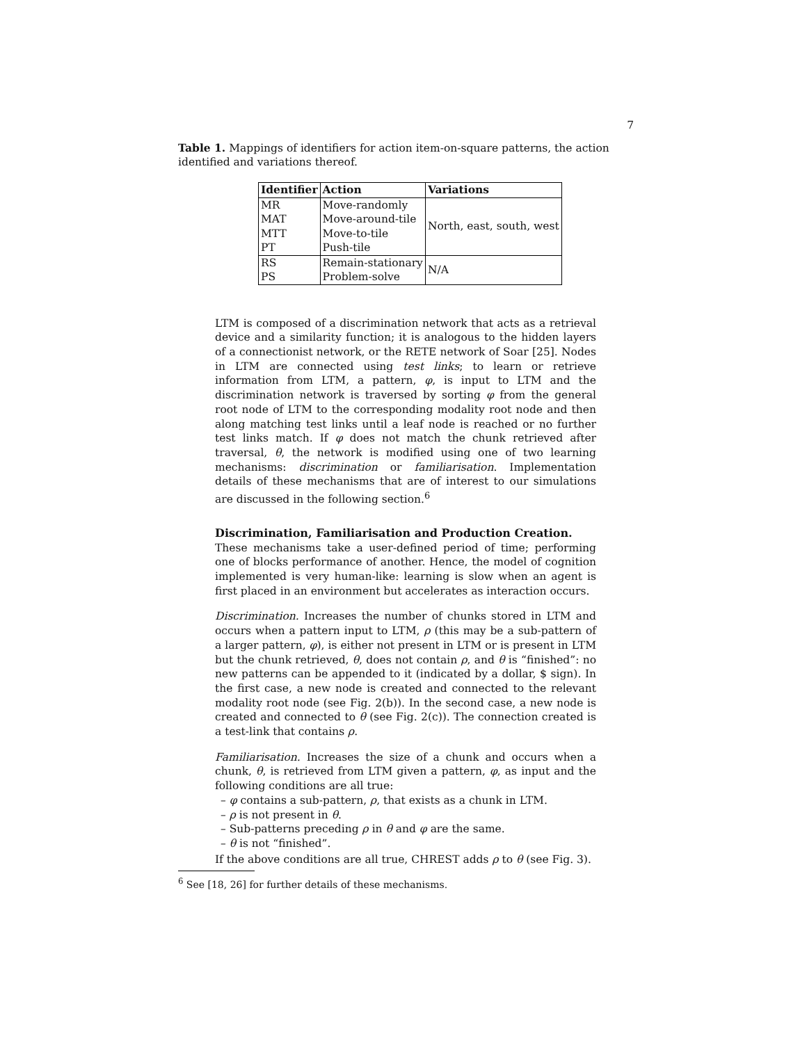7
Table 1. Mappings of identifiers for action item-on-square patterns, the action identified and variations thereof.
| Identifier | Action | Variations |
| --- | --- | --- |
| MR | Move-randomly | North, east, south, west |
| MAT | Move-around-tile | |
| MTT | Move-to-tile | |
| PT | Push-tile | |
| RS | Remain-stationary | N/A |
| PS | Problem-solve | |
LTM is composed of a discrimination network that acts as a retrieval device and a similarity function; it is analogous to the hidden layers of a connectionist network, or the RETE network of Soar [25]. Nodes in LTM are connected using test links; to learn or retrieve information from LTM, a pattern, φ, is input to LTM and the discrimination network is traversed by sorting φ from the general root node of LTM to the corresponding modality root node and then along matching test links until a leaf node is reached or no further test links match. If φ does not match the chunk retrieved after traversal, θ, the network is modified using one of two learning mechanisms: discrimination or familiarisation. Implementation details of these mechanisms that are of interest to our simulations are discussed in the following section.<sup>6</sup>
Discrimination, Familiarisation and Production Creation.
These mechanisms take a user-defined period of time; performing one of blocks performance of another. Hence, the model of cognition implemented is very human-like: learning is slow when an agent is first placed in an environment but accelerates as interaction occurs.
Discrimination. Increases the number of chunks stored in LTM and occurs when a pattern input to LTM, ρ (this may be a sub-pattern of a larger pattern, φ), is either not present in LTM or is present in LTM but the chunk retrieved, θ, does not contain ρ, and θ is “finished”: no new patterns can be appended to it (indicated by a dollar, $ sign). In the first case, a new node is created and connected to the relevant modality root node (see Fig. 2(b)). In the second case, a new node is created and connected to θ (see Fig. 2(c)). The connection created is a test-link that contains ρ.
Familiarisation. Increases the size of a chunk and occurs when a chunk, θ, is retrieved from LTM given a pattern, φ, as input and the following conditions are all true:
– φ contains a sub-pattern, ρ, that exists as a chunk in LTM.
– ρ is not present in θ.
– Sub-patterns preceding ρ in θ and φ are the same.
– θ is not “finished”.
If the above conditions are all true, CHREST adds ρ to θ (see Fig. 3).
<sup>6</sup> See [18, 26] for further details of these mechanisms.